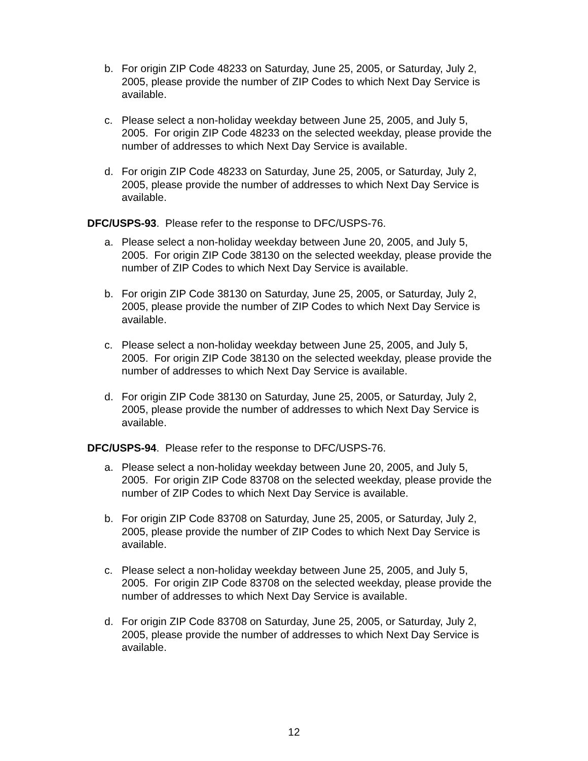b. For origin ZIP Code 48233 on Saturday, June 25, 2005, or Saturday, July 2, 2005, please provide the number of ZIP Codes to which Next Day Service is available.
c. Please select a non-holiday weekday between June 25, 2005, and July 5, 2005. For origin ZIP Code 48233 on the selected weekday, please provide the number of addresses to which Next Day Service is available.
d. For origin ZIP Code 48233 on Saturday, June 25, 2005, or Saturday, July 2, 2005, please provide the number of addresses to which Next Day Service is available.
DFC/USPS-93. Please refer to the response to DFC/USPS-76.
a. Please select a non-holiday weekday between June 20, 2005, and July 5, 2005. For origin ZIP Code 38130 on the selected weekday, please provide the number of ZIP Codes to which Next Day Service is available.
b. For origin ZIP Code 38130 on Saturday, June 25, 2005, or Saturday, July 2, 2005, please provide the number of ZIP Codes to which Next Day Service is available.
c. Please select a non-holiday weekday between June 25, 2005, and July 5, 2005. For origin ZIP Code 38130 on the selected weekday, please provide the number of addresses to which Next Day Service is available.
d. For origin ZIP Code 38130 on Saturday, June 25, 2005, or Saturday, July 2, 2005, please provide the number of addresses to which Next Day Service is available.
DFC/USPS-94. Please refer to the response to DFC/USPS-76.
a. Please select a non-holiday weekday between June 20, 2005, and July 5, 2005. For origin ZIP Code 83708 on the selected weekday, please provide the number of ZIP Codes to which Next Day Service is available.
b. For origin ZIP Code 83708 on Saturday, June 25, 2005, or Saturday, July 2, 2005, please provide the number of ZIP Codes to which Next Day Service is available.
c. Please select a non-holiday weekday between June 25, 2005, and July 5, 2005. For origin ZIP Code 83708 on the selected weekday, please provide the number of addresses to which Next Day Service is available.
d. For origin ZIP Code 83708 on Saturday, June 25, 2005, or Saturday, July 2, 2005, please provide the number of addresses to which Next Day Service is available.
12